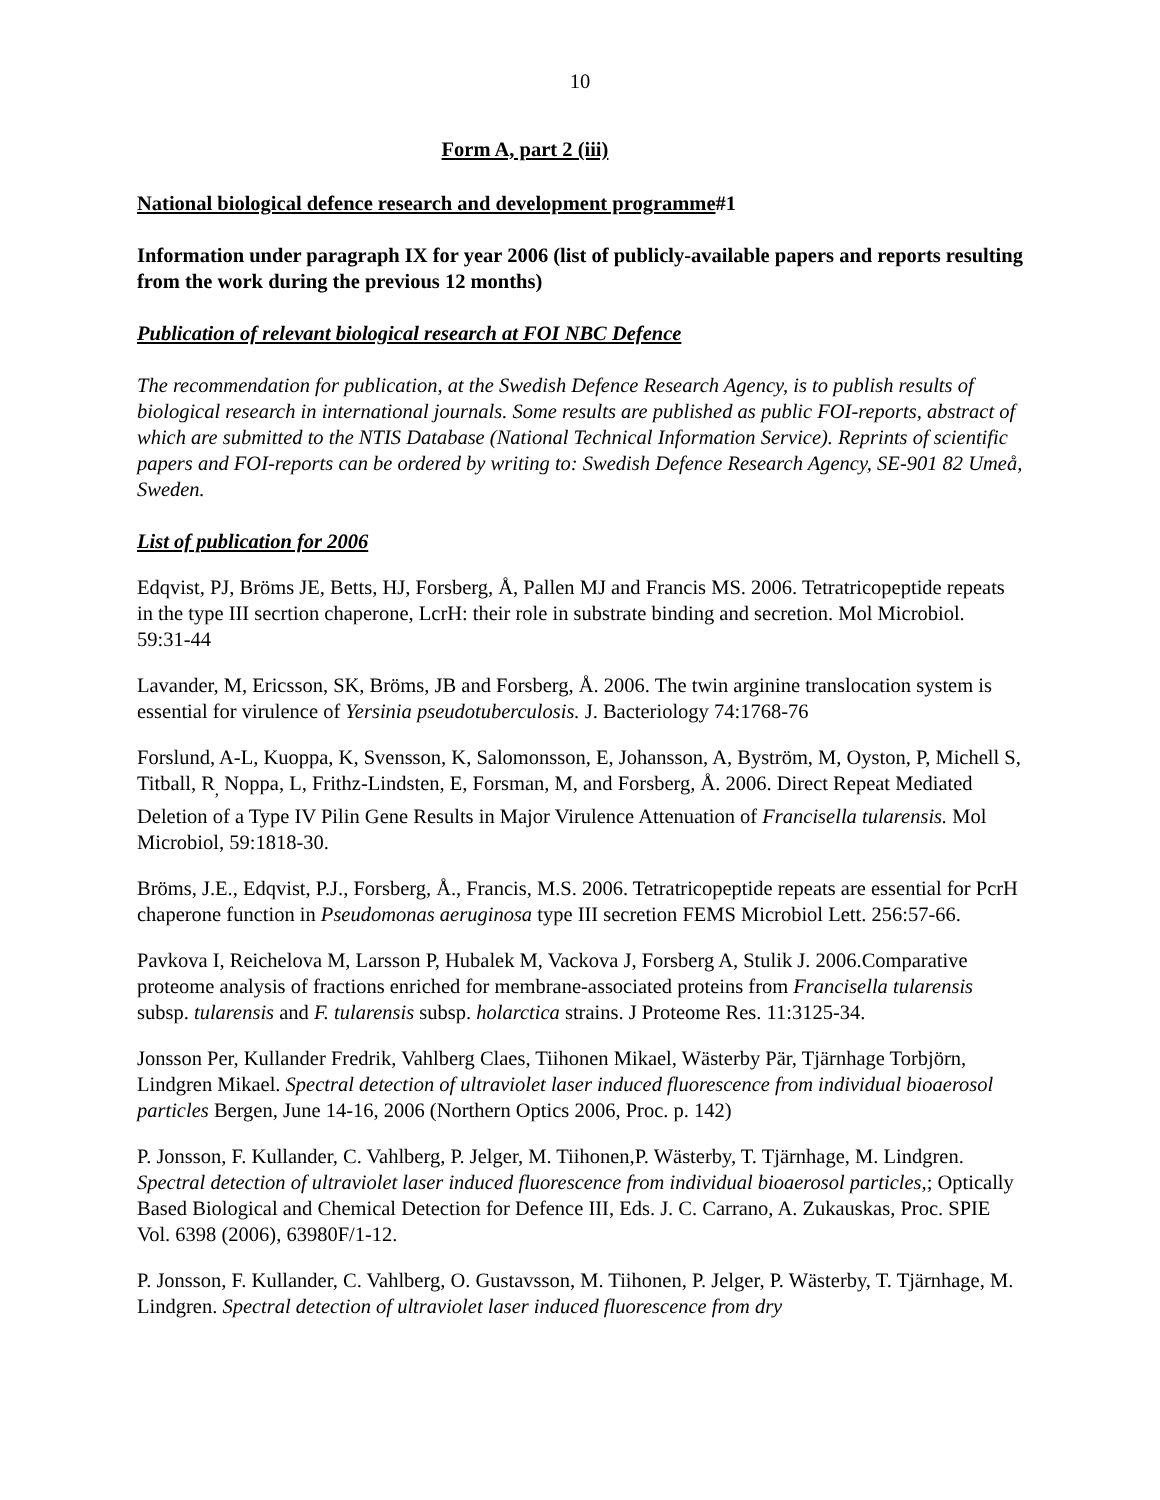10
Form A, part 2 (iii)
National biological defence research and development programme#1
Information under paragraph IX for year 2006 (list of publicly-available papers and reports resulting from the work during the previous 12 months)
Publication of relevant biological research at FOI NBC Defence
The recommendation for publication, at the Swedish Defence Research Agency, is to publish results of biological research in international journals. Some results are published as public FOI-reports, abstract of which are submitted to the NTIS Database (National Technical Information Service). Reprints of scientific papers and FOI-reports can be ordered by writing to: Swedish Defence Research Agency, SE-901 82 Umeå, Sweden.
List of publication for 2006
Edqvist, PJ, Bröms JE, Betts, HJ, Forsberg, Å, Pallen MJ and Francis MS. 2006. Tetratricopeptide repeats in the type III secrtion chaperone, LcrH: their role in substrate binding and secretion. Mol Microbiol. 59:31-44
Lavander, M, Ericsson, SK, Bröms, JB and Forsberg, Å. 2006. The twin arginine translocation system is essential for virulence of Yersinia pseudotuberculosis. J. Bacteriology 74:1768-76
Forslund, A-L, Kuoppa, K, Svensson, K, Salomonsson, E, Johansson, A, Byström, M, Oyston, P, Michell S, Titball, R<sub>,</sub> Noppa, L, Frithz-Lindsten, E, Forsman, M, and Forsberg, Å. 2006. Direct Repeat Mediated Deletion of a Type IV Pilin Gene Results in Major Virulence Attenuation of Francisella tularensis. Mol Microbiol, 59:1818-30.
Bröms, J.E., Edqvist, P.J., Forsberg, Å., Francis, M.S. 2006. Tetratricopeptide repeats are essential for PcrH chaperone function in Pseudomonas aeruginosa type III secretion FEMS Microbiol Lett. 256:57-66.
Pavkova I, Reichelova M, Larsson P, Hubalek M, Vackova J, Forsberg A, Stulik J. 2006.Comparative proteome analysis of fractions enriched for membrane-associated proteins from Francisella tularensis subsp. tularensis and F. tularensis subsp. holarctica strains. J Proteome Res. 11:3125-34.
Jonsson Per, Kullander Fredrik, Vahlberg Claes, Tiihonen Mikael, Wästerby Pär, Tjärnhage Torbjörn, Lindgren Mikael. Spectral detection of ultraviolet laser induced fluorescence from individual bioaerosol particles Bergen, June 14-16, 2006 (Northern Optics 2006, Proc. p. 142)
P. Jonsson, F. Kullander, C. Vahlberg, P. Jelger, M. Tiihonen,P. Wästerby, T. Tjärnhage, M. Lindgren. Spectral detection of ultraviolet laser induced fluorescence from individual bioaerosol particles,; Optically Based Biological and Chemical Detection for Defence III, Eds. J. C. Carrano, A. Zukauskas, Proc. SPIE Vol. 6398 (2006), 63980F/1-12.
P. Jonsson, F. Kullander, C. Vahlberg, O. Gustavsson, M. Tiihonen, P. Jelger, P. Wästerby, T. Tjärnhage, M. Lindgren. Spectral detection of ultraviolet laser induced fluorescence from dry